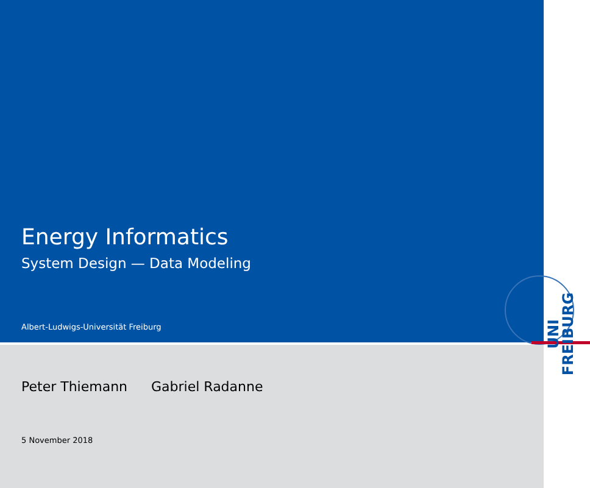Energy Informatics
System Design — Data Modeling
Albert-Ludwigs-Universität Freiburg
Peter Thiemann Gabriel Radanne
5 November 2018
UNI
FREIBURG